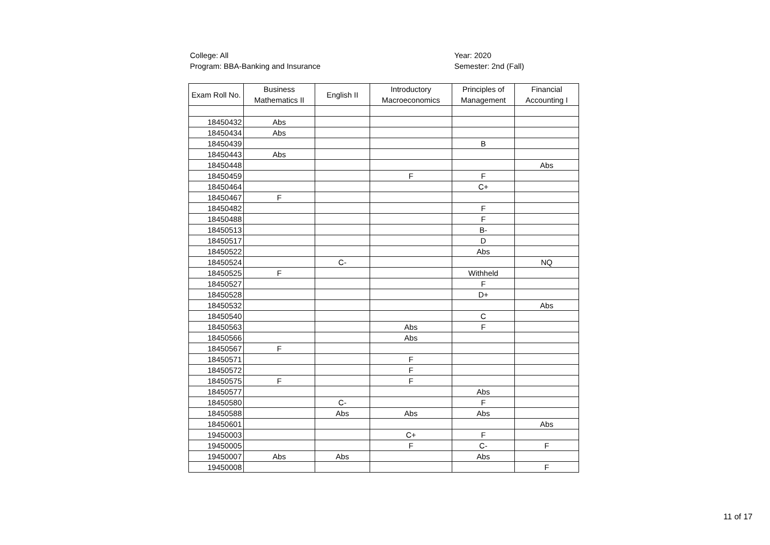College: All
Program: BBA-Banking and Insurance
Year: 2020
Semester: 2nd (Fall)
| Exam Roll No. | Business Mathematics II | English II | Introductory Macroeconomics | Principles of Management | Financial Accounting I |
| --- | --- | --- | --- | --- | --- |
| 18450432 | Abs | | | | |
| 18450434 | Abs | | | | |
| 18450439 | | | | B | |
| 18450443 | Abs | | | | |
| 18450448 | | | | | Abs |
| 18450459 | | | F | F | |
| 18450464 | | | | C+ | |
| 18450467 | F | | | | |
| 18450482 | | | | F | |
| 18450488 | | | | F | |
| 18450513 | | | | B- | |
| 18450517 | | | | D | |
| 18450522 | | | | Abs | |
| 18450524 | | C- | | | NQ |
| 18450525 | F | | | Withheld | |
| 18450527 | | | | F | |
| 18450528 | | | | D+ | |
| 18450532 | | | | | Abs |
| 18450540 | | | | C | |
| 18450563 | | | Abs | F | |
| 18450566 | | | Abs | | |
| 18450567 | F | | | | |
| 18450571 | | | F | | |
| 18450572 | | | F | | |
| 18450575 | F | | F | | |
| 18450577 | | | | Abs | |
| 18450580 | | C- | | F | |
| 18450588 | | Abs | Abs | Abs | |
| 18450601 | | | | | Abs |
| 19450003 | | | C+ | F | |
| 19450005 | | | F | C- | F |
| 19450007 | Abs | Abs | | Abs | |
| 19450008 | | | | | F |
11 of 17